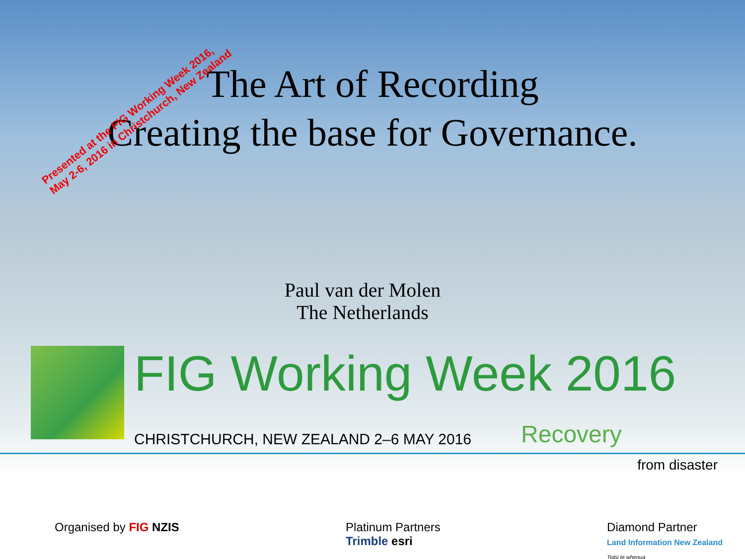Presented at the FIG Working Week 2016,
May 2-6, 2016 in Christchurch, New Zealand
The Art of Recording
Creating the base for Governance.
Paul van der Molen
The Netherlands
FIG Working Week 2016
CHRISTCHURCH, NEW ZEALAND 2–6 MAY 2016 Recovery
from disaster
Organised by FIG NZIS Platinum Partners
Trimble esri
Diamond Partner
Land Information New Zealand
Toitū te whenua